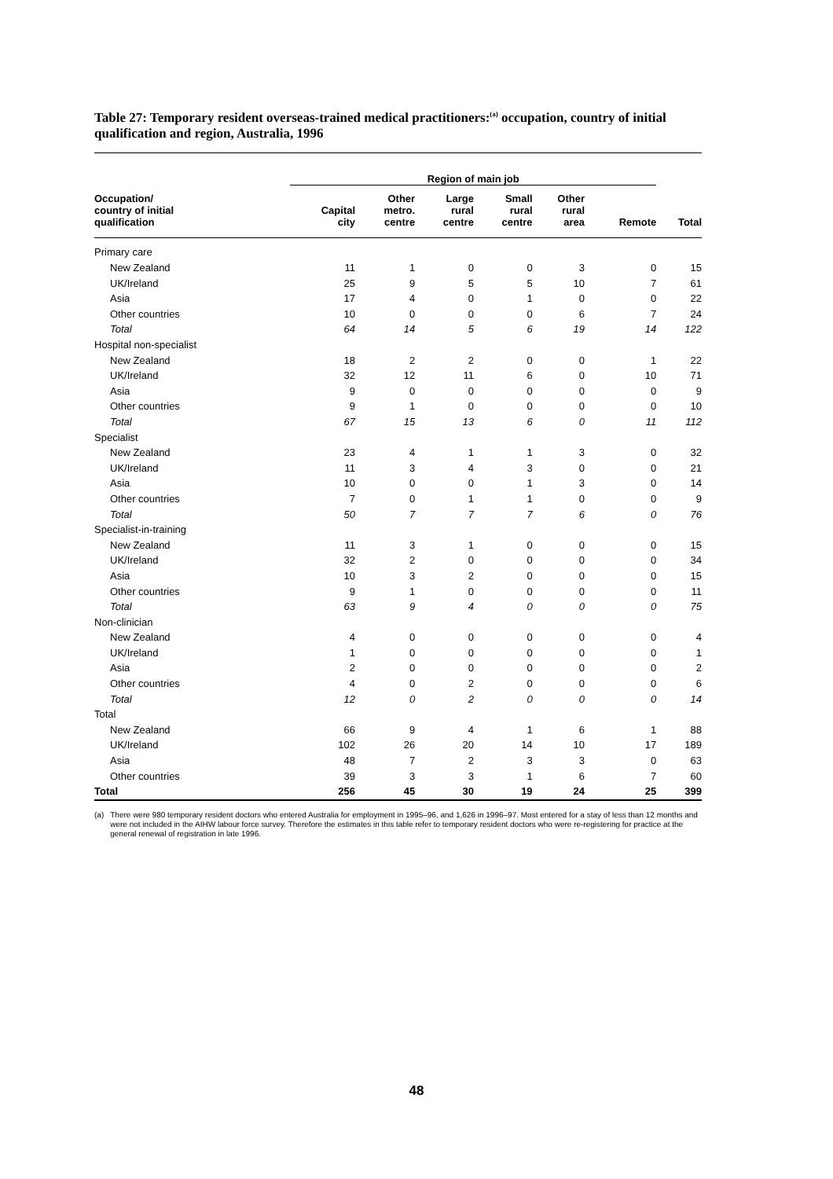Table 27: Temporary resident overseas-trained medical practitioners:<sup>(a)</sup> occupation, country of initial qualification and region, Australia, 1996
| | Region of main job | | | | | | |
| --- | --- | --- | --- | --- | --- | --- | --- |
| Occupation/ country of initial qualification | Capital city | Other metro. centre | Large rural centre | Small rural centre | Other rural area | Remote | Total |
| Primary care | | | | | | | |
| New Zealand | 11 | 1 | 0 | 0 | 3 | 0 | 15 |
| UK/Ireland | 25 | 9 | 5 | 5 | 10 | 7 | 61 |
| Asia | 17 | 4 | 0 | 1 | 0 | 0 | 22 |
| Other countries | 10 | 0 | 0 | 0 | 6 | 7 | 24 |
| Total | 64 | 14 | 5 | 6 | 19 | 14 | 122 |
| Hospital non-specialist | | | | | | | |
| New Zealand | 18 | 2 | 2 | 0 | 0 | 1 | 22 |
| UK/Ireland | 32 | 12 | 11 | 6 | 0 | 10 | 71 |
| Asia | 9 | 0 | 0 | 0 | 0 | 0 | 9 |
| Other countries | 9 | 1 | 0 | 0 | 0 | 0 | 10 |
| Total | 67 | 15 | 13 | 6 | 0 | 11 | 112 |
| Specialist | | | | | | | |
| New Zealand | 23 | 4 | 1 | 1 | 3 | 0 | 32 |
| UK/Ireland | 11 | 3 | 4 | 3 | 0 | 0 | 21 |
| Asia | 10 | 0 | 0 | 1 | 3 | 0 | 14 |
| Other countries | 7 | 0 | 1 | 1 | 0 | 0 | 9 |
| Total | 50 | 7 | 7 | 7 | 6 | 0 | 76 |
| Specialist-in-training | | | | | | | |
| New Zealand | 11 | 3 | 1 | 0 | 0 | 0 | 15 |
| UK/Ireland | 32 | 2 | 0 | 0 | 0 | 0 | 34 |
| Asia | 10 | 3 | 2 | 0 | 0 | 0 | 15 |
| Other countries | 9 | 1 | 0 | 0 | 0 | 0 | 11 |
| Total | 63 | 9 | 4 | 0 | 0 | 0 | 75 |
| Non-clinician | | | | | | | |
| New Zealand | 4 | 0 | 0 | 0 | 0 | 0 | 4 |
| UK/Ireland | 1 | 0 | 0 | 0 | 0 | 0 | 1 |
| Asia | 2 | 0 | 0 | 0 | 0 | 0 | 2 |
| Other countries | 4 | 0 | 2 | 0 | 0 | 0 | 6 |
| Total | 12 | 0 | 2 | 0 | 0 | 0 | 14 |
| Total | | | | | | | |
| New Zealand | 66 | 9 | 4 | 1 | 6 | 1 | 88 |
| UK/Ireland | 102 | 26 | 20 | 14 | 10 | 17 | 189 |
| Asia | 48 | 7 | 2 | 3 | 3 | 0 | 63 |
| Other countries | 39 | 3 | 3 | 1 | 6 | 7 | 60 |
| Total | 256 | 45 | 30 | 19 | 24 | 25 | 399 |
(a) There were 980 temporary resident doctors who entered Australia for employment in 1995–96, and 1,626 in 1996–97. Most entered for a stay of less than 12 months and were not included in the AIHW labour force survey. Therefore the estimates in this table refer to temporary resident doctors who were re-registering for practice at the general renewal of registration in late 1996.
48